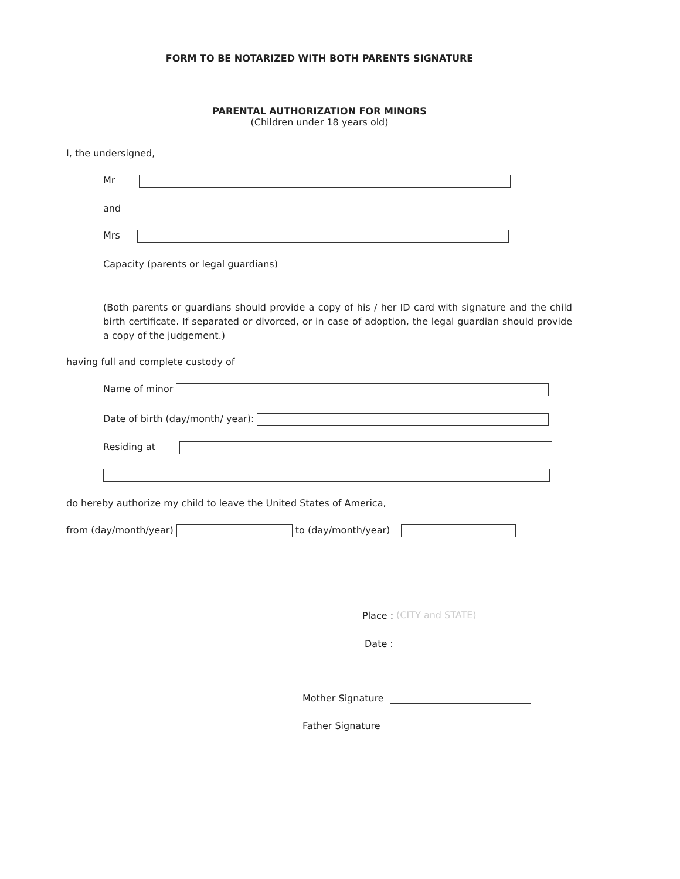FORM TO BE NOTARIZED WITH BOTH PARENTS SIGNATURE
PARENTAL AUTHORIZATION FOR MINORS
(Children under 18 years old)
I, the undersigned,
Mr
and
Mrs
Capacity (parents or legal guardians)
(Both parents or guardians should provide a copy of his / her ID card with signature and the child birth certificate. If separated or divorced, or in case of adoption, the legal guardian should provide a copy of the judgement.)
having full and complete custody of
Name of minor
Date of birth (day/month/ year):
Residing at
do hereby authorize my child to leave the United States of America,
from (day/month/year) to (day/month/year)
Place : (CITY and STATE)
Date :
Mother Signature
Father Signature